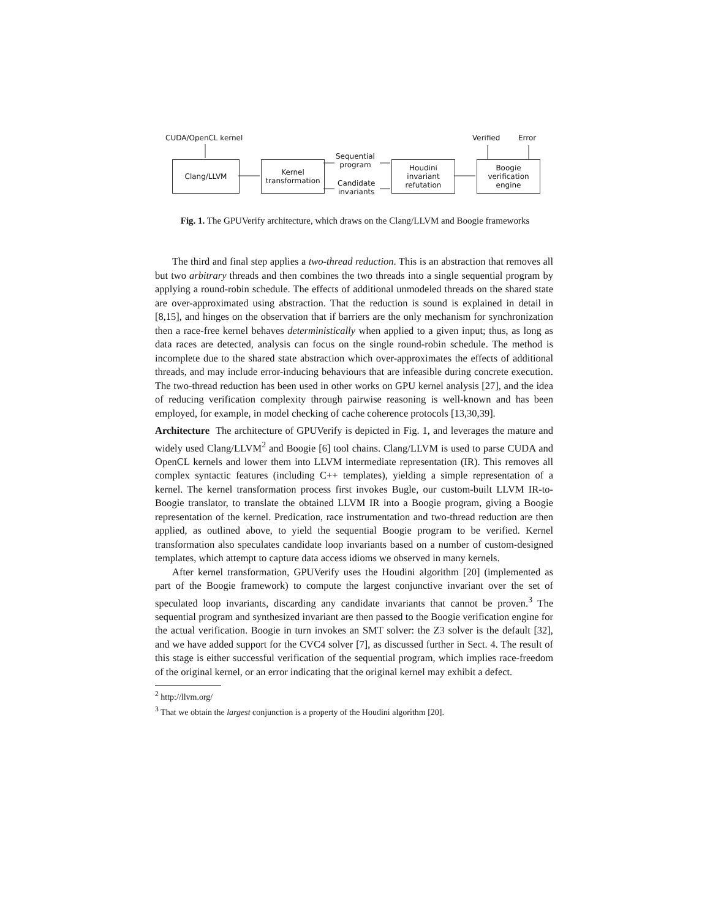CUDA/OpenCL kernel Verified Error
Clang/LLVM
Kernel
transformation
Sequential
program
Candidate
invariants
Houdini
invariant
refutation
Boogie
verification
engine
Fig. 1. The GPUVerify architecture, which draws on the Clang/LLVM and Boogie frameworks
The third and final step applies a two-thread reduction. This is an abstraction that removes all but two arbitrary threads and then combines the two threads into a single sequential program by applying a round-robin schedule. The effects of additional unmodeled threads on the shared state are over-approximated using abstraction. That the reduction is sound is explained in detail in [8,15], and hinges on the observation that if barriers are the only mechanism for synchronization then a race-free kernel behaves deterministically when applied to a given input; thus, as long as data races are detected, analysis can focus on the single round-robin schedule. The method is incomplete due to the shared state abstraction which over-approximates the effects of additional threads, and may include error-inducing behaviours that are infeasible during concrete execution. The two-thread reduction has been used in other works on GPU kernel analysis [27], and the idea of reducing verification complexity through pairwise reasoning is well-known and has been employed, for example, in model checking of cache coherence protocols [13,30,39].
Architecture The architecture of GPUVerify is depicted in Fig. 1, and leverages the mature and widely used Clang/LLVM<sup>2</sup> and Boogie [6] tool chains. Clang/LLVM is used to parse CUDA and OpenCL kernels and lower them into LLVM intermediate representation (IR). This removes all complex syntactic features (including C++ templates), yielding a simple representation of a kernel. The kernel transformation process first invokes Bugle, our custom-built LLVM IR-to-Boogie translator, to translate the obtained LLVM IR into a Boogie program, giving a Boogie representation of the kernel. Predication, race instrumentation and two-thread reduction are then applied, as outlined above, to yield the sequential Boogie program to be verified. Kernel transformation also speculates candidate loop invariants based on a number of custom-designed templates, which attempt to capture data access idioms we observed in many kernels.
After kernel transformation, GPUVerify uses the Houdini algorithm [20] (implemented as part of the Boogie framework) to compute the largest conjunctive invariant over the set of speculated loop invariants, discarding any candidate invariants that cannot be proven.<sup>3</sup> The sequential program and synthesized invariant are then passed to the Boogie verification engine for the actual verification. Boogie in turn invokes an SMT solver: the Z3 solver is the default [32], and we have added support for the CVC4 solver [7], as discussed further in Sect. 4. The result of this stage is either successful verification of the sequential program, which implies race-freedom of the original kernel, or an error indicating that the original kernel may exhibit a defect.
<sup>2</sup> http://llvm.org/
<sup>3</sup> That we obtain the largest conjunction is a property of the Houdini algorithm [20].